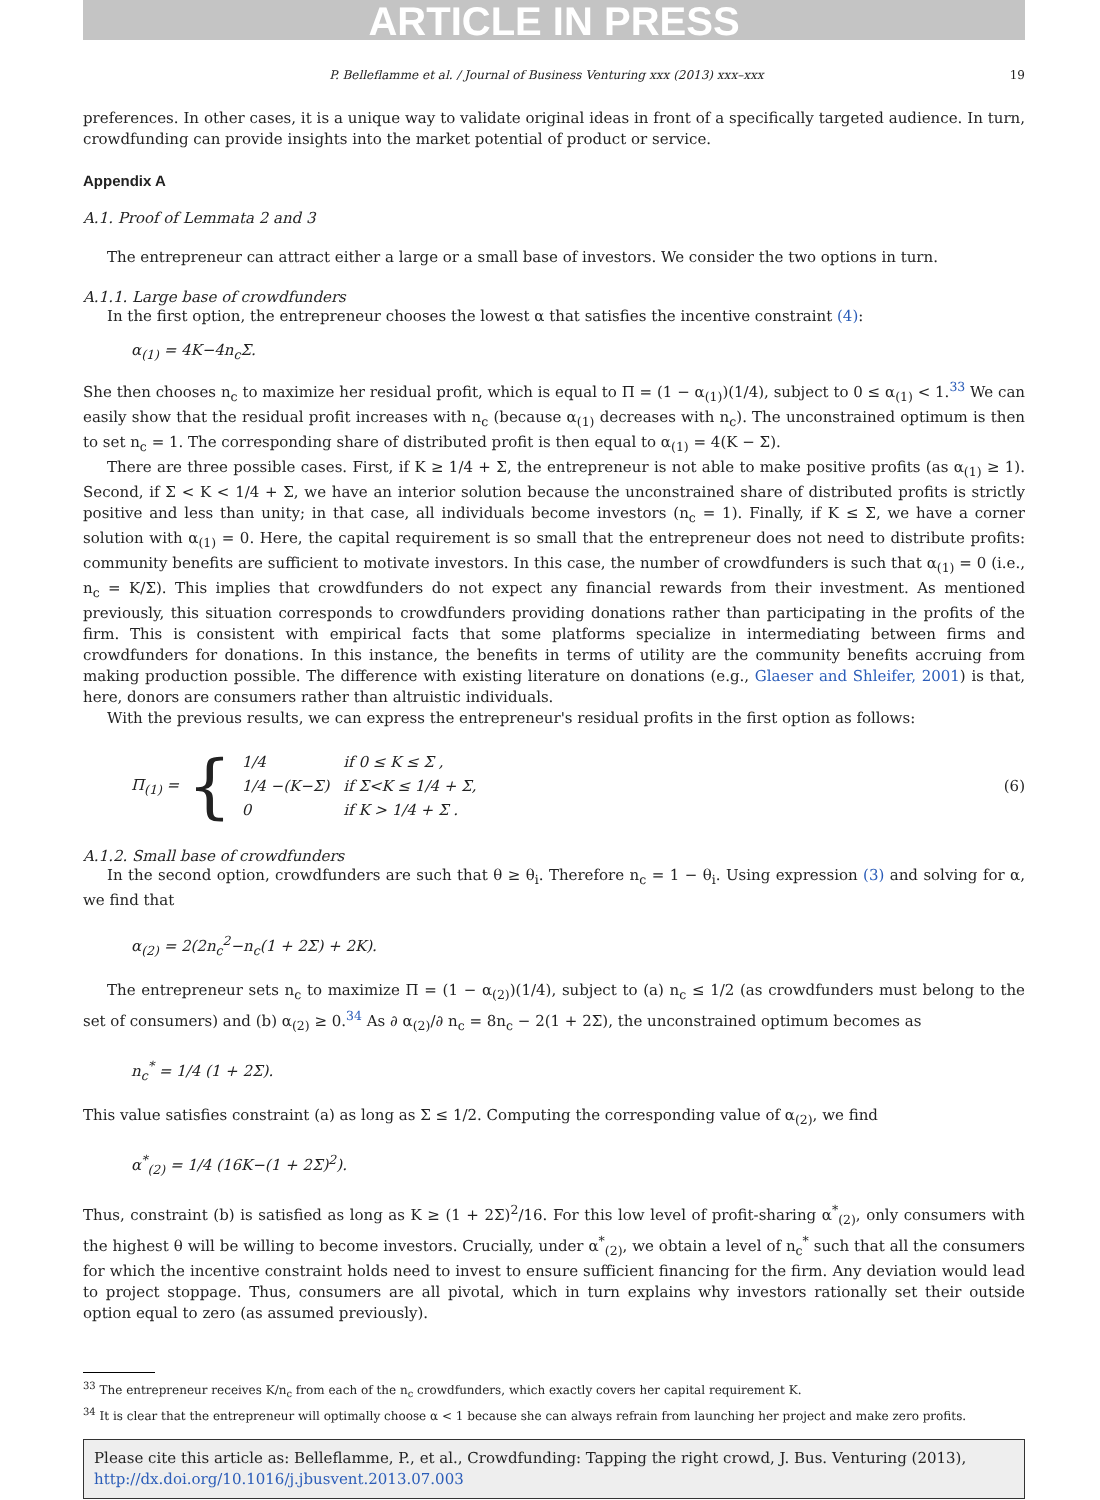ARTICLE IN PRESS
P. Belleflamme et al. / Journal of Business Venturing xxx (2013) xxx–xxx 19
preferences. In other cases, it is a unique way to validate original ideas in front of a specifically targeted audience. In turn, crowdfunding can provide insights into the market potential of product or service.
Appendix A
A.1. Proof of Lemmata 2 and 3
The entrepreneur can attract either a large or a small base of investors. We consider the two options in turn.
A.1.1. Large base of crowdfunders
In the first option, the entrepreneur chooses the lowest α that satisfies the incentive constraint (4):
α<sub>(1)</sub> = 4K−4n<sub>c</sub>Σ.
She then chooses n<sub>c</sub> to maximize her residual profit, which is equal to Π = (1 − α<sub>(1)</sub>)(1/4), subject to 0 ≤ α<sub>(1)</sub> < 1.<sup>33</sup> We can easily show that the residual profit increases with n<sub>c</sub> (because α<sub>(1)</sub> decreases with n<sub>c</sub>). The unconstrained optimum is then to set n<sub>c</sub> = 1. The corresponding share of distributed profit is then equal to α<sub>(1)</sub> = 4(K − Σ).
There are three possible cases. First, if K ≥ 1/4 + Σ, the entrepreneur is not able to make positive profits (as α<sub>(1)</sub> ≥ 1). Second, if Σ < K < 1/4 + Σ, we have an interior solution because the unconstrained share of distributed profits is strictly positive and less than unity; in that case, all individuals become investors (n<sub>c</sub> = 1). Finally, if K ≤ Σ, we have a corner solution with α<sub>(1)</sub> = 0. Here, the capital requirement is so small that the entrepreneur does not need to distribute profits: community benefits are sufficient to motivate investors. In this case, the number of crowdfunders is such that α<sub>(1)</sub> = 0 (i.e., n<sub>c</sub> = K/Σ). This implies that crowdfunders do not expect any financial rewards from their investment. As mentioned previously, this situation corresponds to crowdfunders providing donations rather than participating in the profits of the firm. This is consistent with empirical facts that some platforms specialize in intermediating between firms and crowdfunders for donations. In this instance, the benefits in terms of utility are the community benefits accruing from making production possible. The difference with existing literature on donations (e.g., Glaeser and Shleifer, 2001) is that, here, donors are consumers rather than altruistic individuals.
With the previous results, we can express the entrepreneur's residual profits in the first option as follows:
Π<sub>(1)</sub> = {
| 1/4 | if 0 ≤ K ≤ Σ , |
| 1/4 −(K−Σ) | if Σ<K ≤ 1/4 + Σ, |
| 0 | if K > 1/4 + Σ . |
(6)
A.1.2. Small base of crowdfunders
In the second option, crowdfunders are such that θ ≥ θ<sub>i</sub>. Therefore n<sub>c</sub> = 1 − θ<sub>i</sub>. Using expression (3) and solving for α, we find that
α<sub>(2)</sub> = 2(2n<sub>c</sub><sup>2</sup>−n<sub>c</sub>(1 + 2Σ) + 2K).
The entrepreneur sets n<sub>c</sub> to maximize Π = (1 − α<sub>(2)</sub>)(1/4), subject to (a) n<sub>c</sub> ≤ 1/2 (as crowdfunders must belong to the set of consumers) and (b) α<sub>(2)</sub> ≥ 0.<sup>34</sup> As ∂ α<sub>(2)</sub>/∂ n<sub>c</sub> = 8n<sub>c</sub> − 2(1 + 2Σ), the unconstrained optimum becomes as
n<sub>c</sub><sup>*</sup> = 1/4 (1 + 2Σ).
This value satisfies constraint (a) as long as Σ ≤ 1/2. Computing the corresponding value of α<sub>(2)</sub>, we find
α<sup>*</sup><sub>(2)</sub> = 1/4 (16K−(1 + 2Σ)<sup>2</sup>).
Thus, constraint (b) is satisfied as long as K ≥ (1 + 2Σ)<sup>2</sup>/16. For this low level of profit-sharing α<sup>*</sup><sub>(2)</sub>, only consumers with the highest θ will be willing to become investors. Crucially, under α<sup>*</sup><sub>(2)</sub>, we obtain a level of n<sub>c</sub><sup>*</sup> such that all the consumers for which the incentive constraint holds need to invest to ensure sufficient financing for the firm. Any deviation would lead to project stoppage. Thus, consumers are all pivotal, which in turn explains why investors rationally set their outside option equal to zero (as assumed previously).
<sup>33</sup> The entrepreneur receives K/n<sub>c</sub> from each of the n<sub>c</sub> crowdfunders, which exactly covers her capital requirement K.
<sup>34</sup> It is clear that the entrepreneur will optimally choose α < 1 because she can always refrain from launching her project and make zero profits.
Please cite this article as: Belleflamme, P., et al., Crowdfunding: Tapping the right crowd, J. Bus. Venturing (2013), http://dx.doi.org/10.1016/j.jbusvent.2013.07.003